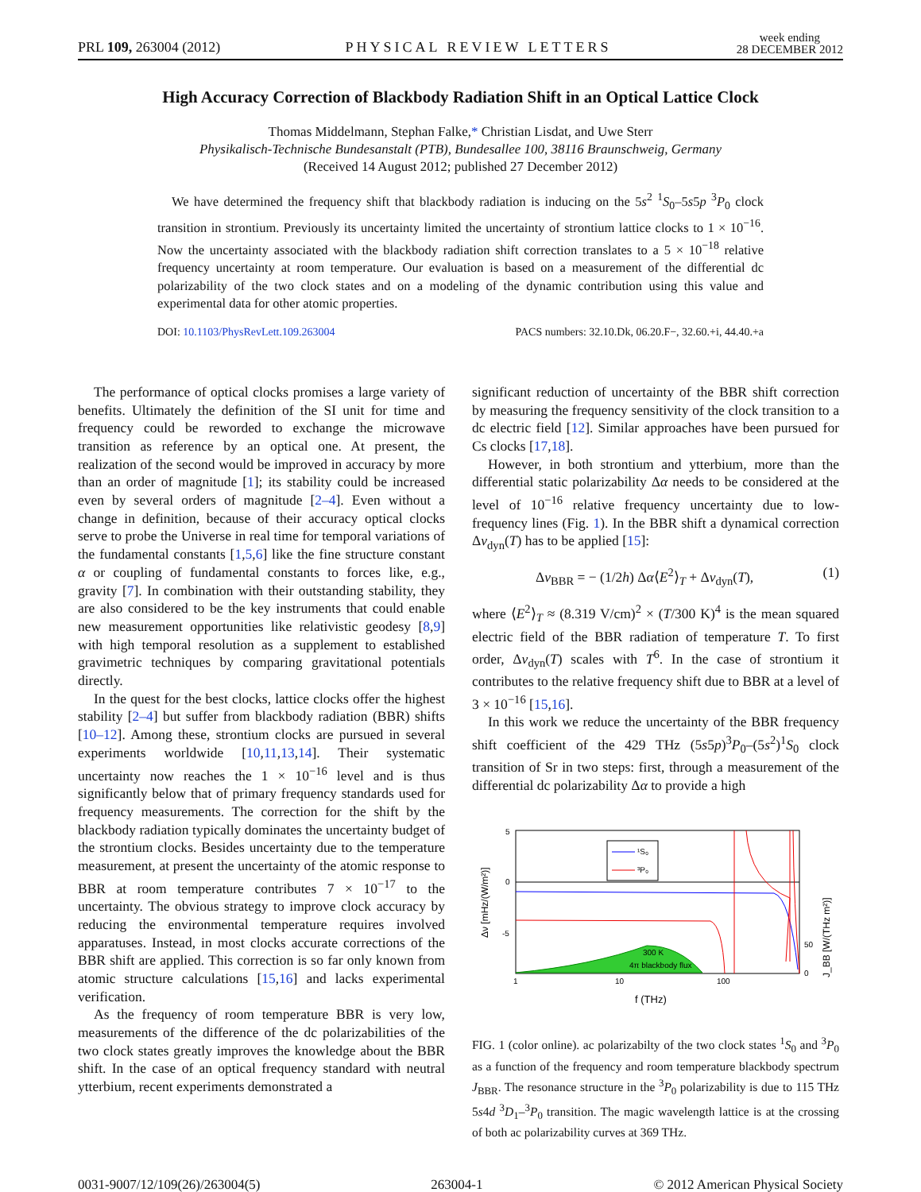PRL 109, 263004 (2012) PHYSICAL REVIEW LETTERS week ending
28 DECEMBER 2012
High Accuracy Correction of Blackbody Radiation Shift in an Optical Lattice Clock
Thomas Middelmann, Stephan Falke,* Christian Lisdat, and Uwe Sterr
Physikalisch-Technische Bundesanstalt (PTB), Bundesallee 100, 38116 Braunschweig, Germany
(Received 14 August 2012; published 27 December 2012)
We have determined the frequency shift that blackbody radiation is inducing on the 5s<sup>2</sup> <sup>1</sup>S<sub>0</sub>–5s5p <sup>3</sup>P<sub>0</sub> clock transition in strontium. Previously its uncertainty limited the uncertainty of strontium lattice clocks to 1 × 10<sup>−16</sup>. Now the uncertainty associated with the blackbody radiation shift correction translates to a 5 × 10<sup>−18</sup> relative frequency uncertainty at room temperature. Our evaluation is based on a measurement of the differential dc polarizability of the two clock states and on a modeling of the dynamic contribution using this value and experimental data for other atomic properties.
DOI: 10.1103/PhysRevLett.109.263004 PACS numbers: 32.10.Dk, 06.20.F−, 32.60.+i, 44.40.+a
The performance of optical clocks promises a large variety of benefits. Ultimately the definition of the SI unit for time and frequency could be reworded to exchange the microwave transition as reference by an optical one. At present, the realization of the second would be improved in accuracy by more than an order of magnitude [1]; its stability could be increased even by several orders of magnitude [2–4]. Even without a change in definition, because of their accuracy optical clocks serve to probe the Universe in real time for temporal variations of the fundamental constants [1,5,6] like the fine structure constant α or coupling of fundamental constants to forces like, e.g., gravity [7]. In combination with their outstanding stability, they are also considered to be the key instruments that could enable new measurement opportunities like relativistic geodesy [8,9] with high temporal resolution as a supplement to established gravimetric techniques by comparing gravitational potentials directly.
In the quest for the best clocks, lattice clocks offer the highest stability [2–4] but suffer from blackbody radiation (BBR) shifts [10–12]. Among these, strontium clocks are pursued in several experiments worldwide [10,11,13,14]. Their systematic uncertainty now reaches the 1 × 10<sup>−16</sup> level and is thus significantly below that of primary frequency standards used for frequency measurements. The correction for the shift by the blackbody radiation typically dominates the uncertainty budget of the strontium clocks. Besides uncertainty due to the temperature measurement, at present the uncertainty of the atomic response to BBR at room temperature contributes 7 × 10<sup>−17</sup> to the uncertainty. The obvious strategy to improve clock accuracy by reducing the environmental temperature requires involved apparatuses. Instead, in most clocks accurate corrections of the BBR shift are applied. This correction is so far only known from atomic structure calculations [15,16] and lacks experimental verification.
As the frequency of room temperature BBR is very low, measurements of the difference of the dc polarizabilities of the two clock states greatly improves the knowledge about the BBR shift. In the case of an optical frequency standard with neutral ytterbium, recent experiments demonstrated a
significant reduction of uncertainty of the BBR shift correction by measuring the frequency sensitivity of the clock transition to a dc electric field [12]. Similar approaches have been pursued for Cs clocks [17,18].
However, in both strontium and ytterbium, more than the differential static polarizability Δα needs to be considered at the level of 10<sup>−16</sup> relative frequency uncertainty due to low-frequency lines (Fig. 1). In the BBR shift a dynamical correction Δν<sub>dyn</sub>(T) has to be applied [15]:
Δν<sub>BBR</sub> = − (1/2h) Δα⟨E<sup>2</sup>⟩<sub>T</sub> + Δν<sub>dyn</sub>(T), (1)
where ⟨E<sup>2</sup>⟩<sub>T</sub> ≈ (8.319 V/cm)<sup>2</sup> × (T/300 K)<sup>4</sup> is the mean squared electric field of the BBR radiation of temperature T. To first order, Δν<sub>dyn</sub>(T) scales with T<sup>6</sup>. In the case of strontium it contributes to the relative frequency shift due to BBR at a level of 3 × 10<sup>−16</sup> [15,16].
In this work we reduce the uncertainty of the BBR frequency shift coefficient of the 429 THz (5s5p)<sup>3</sup>P<sub>0</sub>–(5s<sup>2</sup>)<sup>1</sup>S<sub>0</sub> clock transition of Sr in two steps: first, through a measurement of the differential dc polarizability Δα to provide a high
300 K
4π blackbody flux
¹S₀
³P₀
5
0
-5
1
10
100
50
0
f (THz)
Δν [mHz/(W/m²)]
J_BB [W/(THz m²)]
FIG. 1 (color online). ac polarizabilty of the two clock states <sup>1</sup>S<sub>0</sub> and <sup>3</sup>P<sub>0</sub> as a function of the frequency and room temperature blackbody spectrum J<sub>BBR</sub>. The resonance structure in the <sup>3</sup>P<sub>0</sub> polarizability is due to 115 THz 5s4d <sup>3</sup>D<sub>1</sub>–<sup>3</sup>P<sub>0</sub> transition. The magic wavelength lattice is at the crossing of both ac polarizability curves at 369 THz.
0031-9007/12/109(26)/263004(5) 263004-1 © 2012 American Physical Society